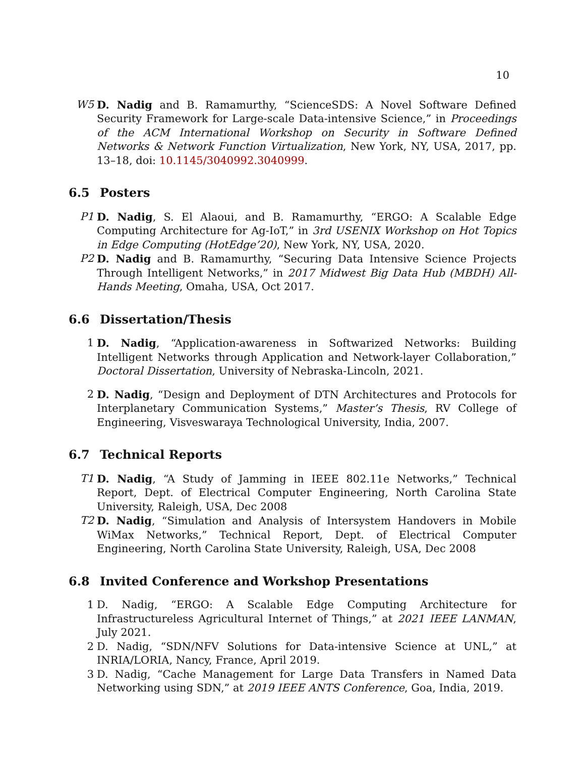10
W5 D. Nadig and B. Ramamurthy, “ScienceSDS: A Novel Software Defined Security Framework for Large-scale Data-intensive Science,” in Proceedings of the ACM International Workshop on Security in Software Defined Networks & Network Function Virtualization, New York, NY, USA, 2017, pp. 13–18, doi: 10.1145/3040992.3040999.
6.5 Posters
P1 D. Nadig, S. El Alaoui, and B. Ramamurthy, “ERGO: A Scalable Edge Computing Architecture for Ag-IoT,” in 3rd USENIX Workshop on Hot Topics in Edge Computing (HotEdge’20), New York, NY, USA, 2020.
P2 D. Nadig and B. Ramamurthy, “Securing Data Intensive Science Projects Through Intelligent Networks,” in 2017 Midwest Big Data Hub (MBDH) All-Hands Meeting, Omaha, USA, Oct 2017.
6.6 Dissertation/Thesis
1 D. Nadig, “Application-awareness in Softwarized Networks: Building Intelligent Networks through Application and Network-layer Collaboration,” Doctoral Dissertation, University of Nebraska-Lincoln, 2021.
2 D. Nadig, “Design and Deployment of DTN Architectures and Protocols for Interplanetary Communication Systems,” Master’s Thesis, RV College of Engineering, Visveswaraya Technological University, India, 2007.
6.7 Technical Reports
T1 D. Nadig, “A Study of Jamming in IEEE 802.11e Networks,” Technical Report, Dept. of Electrical Computer Engineering, North Carolina State University, Raleigh, USA, Dec 2008
T2 D. Nadig, “Simulation and Analysis of Intersystem Handovers in Mobile WiMax Networks,” Technical Report, Dept. of Electrical Computer Engineering, North Carolina State University, Raleigh, USA, Dec 2008
6.8 Invited Conference and Workshop Presentations
1 D. Nadig, “ERGO: A Scalable Edge Computing Architecture for Infrastructureless Agricultural Internet of Things,” at 2021 IEEE LANMAN, July 2021.
2 D. Nadig, “SDN/NFV Solutions for Data-intensive Science at UNL,” at INRIA/LORIA, Nancy, France, April 2019.
3 D. Nadig, “Cache Management for Large Data Transfers in Named Data Networking using SDN,” at 2019 IEEE ANTS Conference, Goa, India, 2019.